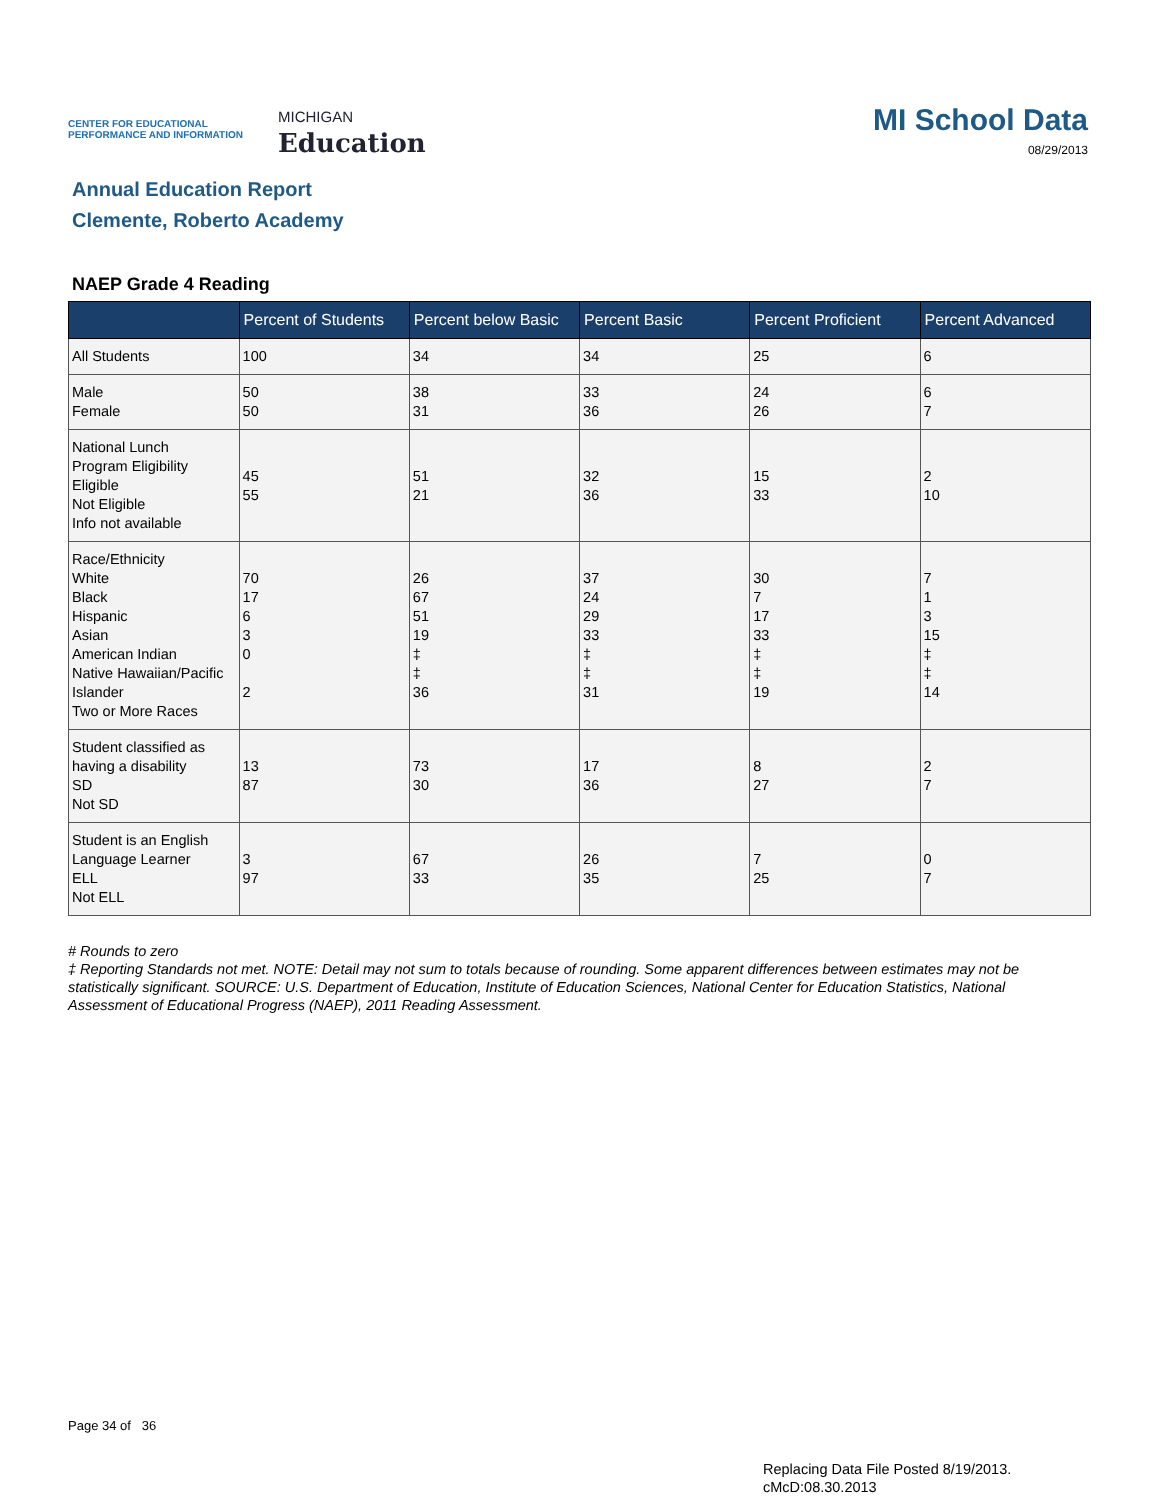CENTER FOR EDUCATIONAL PERFORMANCE AND INFORMATION
MICHIGAN
Education
MI School Data
08/29/2013
Annual Education Report
Clemente, Roberto Academy
NAEP Grade 4 Reading
| | Percent of Students | Percent below Basic | Percent Basic | Percent Proficient | Percent Advanced |
| --- | --- | --- | --- | --- | --- |
| All Students | 100 | 34 | 34 | 25 | 6 |
| Male Female | 50 50 | 38 31 | 33 36 | 24 26 | 6 7 |
| National Lunch Program Eligibility Eligible Not Eligible Info not available | 45 55 | 51 21 | 32 36 | 15 33 | 2 10 |
| Race/Ethnicity White Black Hispanic Asian American Indian Native Hawaiian/Pacific Islander Two or More Races | 70 17 6 3 0 2 | 26 67 51 19 ‡ ‡ 36 | 37 24 29 33 ‡ ‡ 31 | 30 7 17 33 ‡ ‡ 19 | 7 1 3 15 ‡ ‡ 14 |
| Student classified as having a disability SD Not SD | 13 87 | 73 30 | 17 36 | 8 27 | 2 7 |
| Student is an English Language Learner ELL Not ELL | 3 97 | 67 33 | 26 35 | 7 25 | 0 7 |
# Rounds to zero
‡ Reporting Standards not met. NOTE: Detail may not sum to totals because of rounding. Some apparent differences between estimates may not be statistically significant. SOURCE: U.S. Department of Education, Institute of Education Sciences, National Center for Education Statistics, National Assessment of Educational Progress (NAEP), 2011 Reading Assessment.
Page 34 of 36
Replacing Data File Posted 8/19/2013.
cMcD:08.30.2013